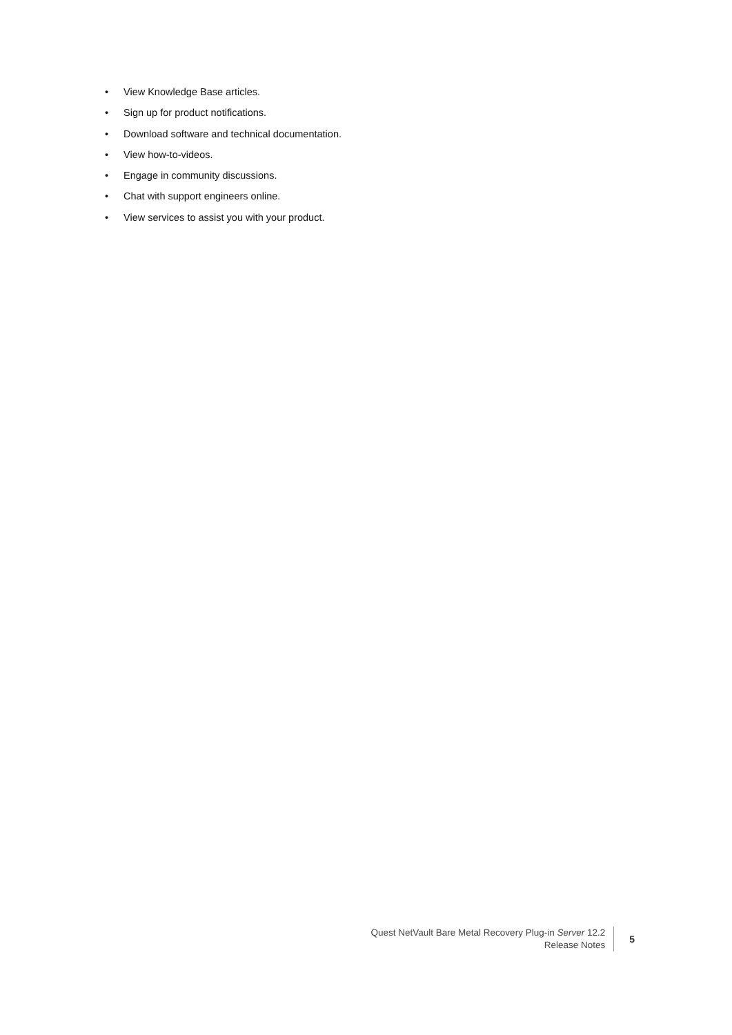• View Knowledge Base articles.
• Sign up for product notifications.
• Download software and technical documentation.
• View how-to-videos.
• Engage in community discussions.
• Chat with support engineers online.
• View services to assist you with your product.
Quest NetVault Bare Metal Recovery Plug-in Server 12.2
Release Notes
5